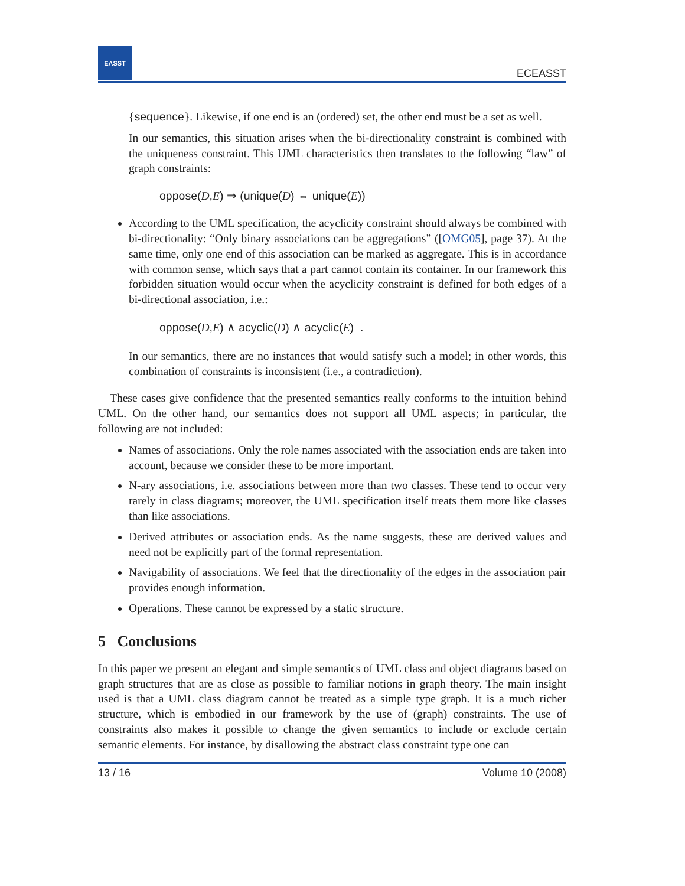EASST
ECEASST
{sequence}. Likewise, if one end is an (ordered) set, the other end must be a set as well.
In our semantics, this situation arises when the bi-directionality constraint is combined with the uniqueness constraint. This UML characteristics then translates to the following “law” of graph constraints:
oppose(D,E) ⇒ (unique(D) ⇔ unique(E))
According to the UML specification, the acyclicity constraint should always be combined with bi-directionality: “Only binary associations can be aggregations” ([OMG05], page 37). At the same time, only one end of this association can be marked as aggregate. This is in accordance with common sense, which says that a part cannot contain its container. In our framework this forbidden situation would occur when the acyclicity constraint is defined for both edges of a bi-directional association, i.e.:
oppose(D,E) ∧ acyclic(D) ∧ acyclic(E) .
In our semantics, there are no instances that would satisfy such a model; in other words, this combination of constraints is inconsistent (i.e., a contradiction).
These cases give confidence that the presented semantics really conforms to the intuition behind UML. On the other hand, our semantics does not support all UML aspects; in particular, the following are not included:
Names of associations. Only the role names associated with the association ends are taken into account, because we consider these to be more important.
N-ary associations, i.e. associations between more than two classes. These tend to occur very rarely in class diagrams; moreover, the UML specification itself treats them more like classes than like associations.
Derived attributes or association ends. As the name suggests, these are derived values and need not be explicitly part of the formal representation.
Navigability of associations. We feel that the directionality of the edges in the association pair provides enough information.
Operations. These cannot be expressed by a static structure.
5 Conclusions
In this paper we present an elegant and simple semantics of UML class and object diagrams based on graph structures that are as close as possible to familiar notions in graph theory. The main insight used is that a UML class diagram cannot be treated as a simple type graph. It is a much richer structure, which is embodied in our framework by the use of (graph) constraints. The use of constraints also makes it possible to change the given semantics to include or exclude certain semantic elements. For instance, by disallowing the abstract class constraint type one can
13 / 16 Volume 10 (2008)